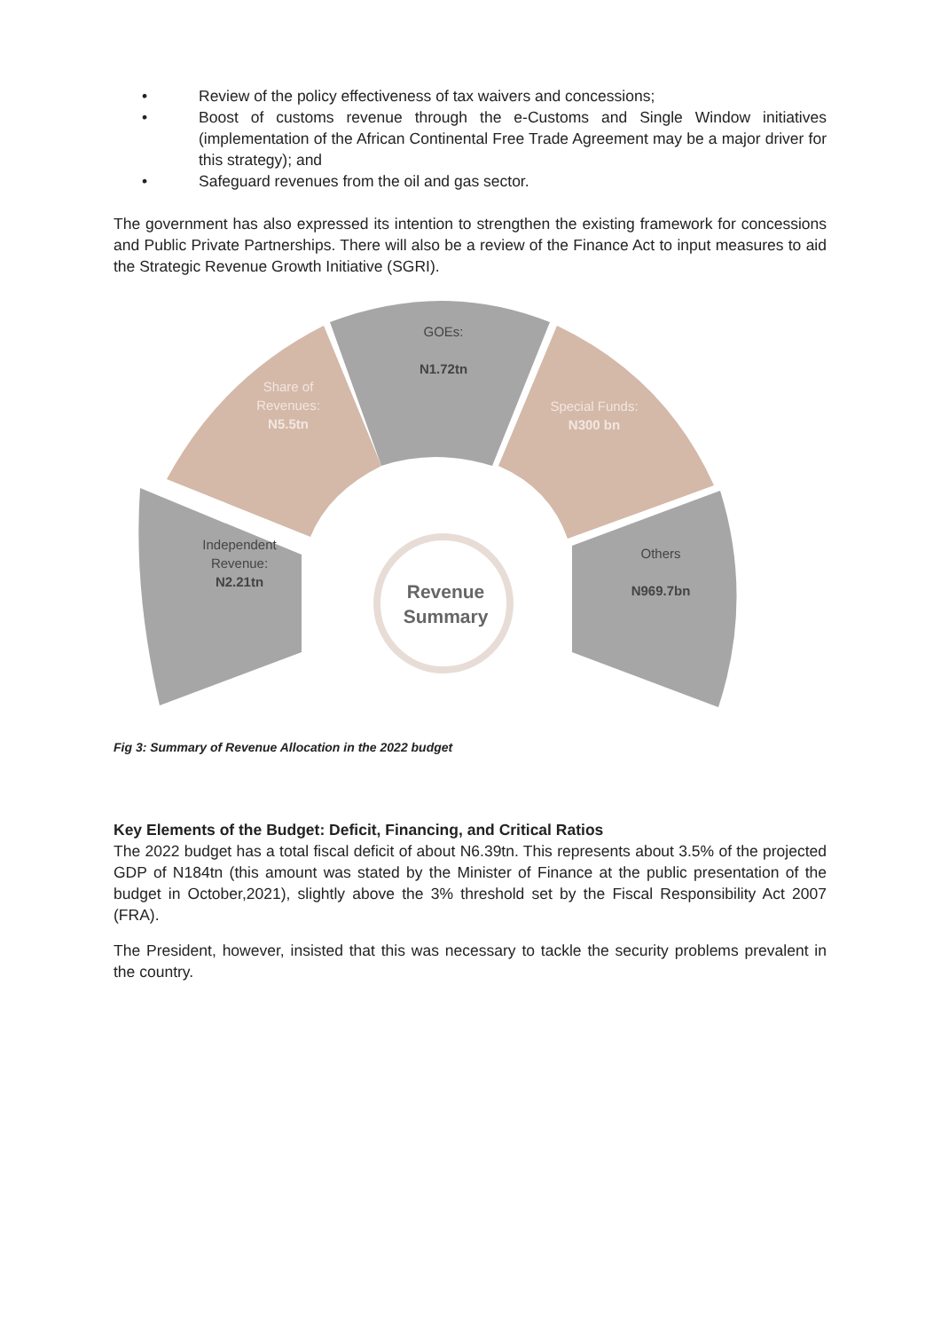• Review of the policy effectiveness of tax waivers and concessions;
• Boost of customs revenue through the e-Customs and Single Window initiatives (implementation of the African Continental Free Trade Agreement may be a major driver for this strategy); and
• Safeguard revenues from the oil and gas sector.
The government has also expressed its intention to strengthen the existing framework for concessions and Public Private Partnerships. There will also be a review of the Finance Act to input measures to aid the Strategic Revenue Growth Initiative (SGRI).
Independent Revenue:
N2.21tn
Share of Revenues:
N5.5tn
GOEs:
N1.72tn
Special Funds:
N300 bn
Others
N969.7bn
Revenue Summary
Fig 3: Summary of Revenue Allocation in the 2022 budget
Key Elements of the Budget: Deficit, Financing, and Critical Ratios
The 2022 budget has a total fiscal deficit of about N6.39tn. This represents about 3.5% of the projected GDP of N184tn (this amount was stated by the Minister of Finance at the public presentation of the budget in October,2021), slightly above the 3% threshold set by the Fiscal Responsibility Act 2007 (FRA).
The President, however, insisted that this was necessary to tackle the security problems prevalent in the country.